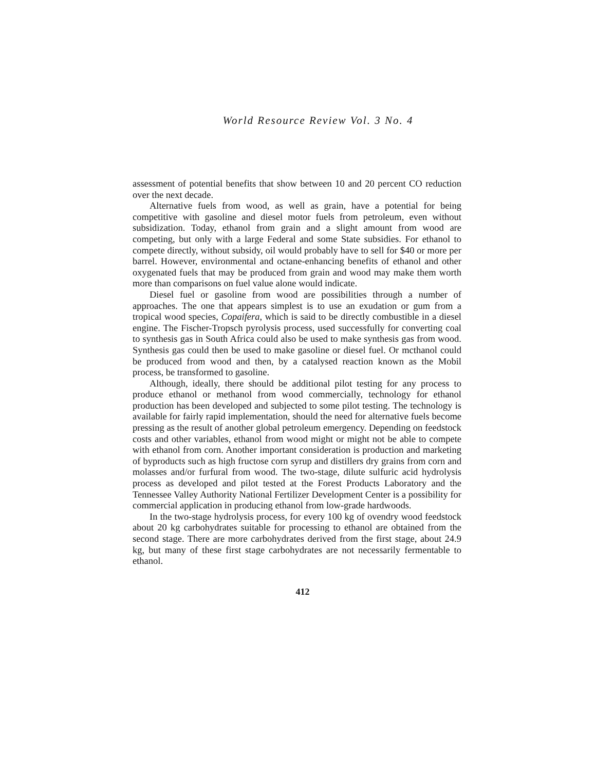World Resource Review Vol. 3 No. 4
assessment of potential benefits that show between 10 and 20 percent CO reduction over the next decade.
Alternative fuels from wood, as well as grain, have a potential for being competitive with gasoline and diesel motor fuels from petroleum, even without subsidization. Today, ethanol from grain and a slight amount from wood are competing, but only with a large Federal and some State subsidies. For ethanol to compete directly, without subsidy, oil would probably have to sell for $40 or more per barrel. However, environmental and octane-enhancing benefits of ethanol and other oxygenated fuels that may be produced from grain and wood may make them worth more than comparisons on fuel value alone would indicate.
Diesel fuel or gasoline from wood are possibilities through a number of approaches. The one that appears simplest is to use an exudation or gum from a tropical wood species, Copaifera, which is said to be directly combustible in a diesel engine. The Fischer-Tropsch pyrolysis process, used successfully for converting coal to synthesis gas in South Africa could also be used to make synthesis gas from wood. Synthesis gas could then be used to make gasoline or diesel fuel. Or mcthanol could be produced from wood and then, by a catalysed reaction known as the Mobil process, be transformed to gasoline.
Although, ideally, there should be additional pilot testing for any process to produce ethanol or methanol from wood commercially, technology for ethanol production has been developed and subjected to some pilot testing. The technology is available for fairly rapid implementation, should the need for alternative fuels become pressing as the result of another global petroleum emergency. Depending on feedstock costs and other variables, ethanol from wood might or might not be able to compete with ethanol from corn. Another important consideration is production and marketing of byproducts such as high fructose corn syrup and distillers dry grains from corn and molasses and/or furfural from wood. The two-stage, dilute sulfuric acid hydrolysis process as developed and pilot tested at the Forest Products Laboratory and the Tennessee Valley Authority National Fertilizer Development Center is a possibility for commercial application in producing ethanol from low-grade hardwoods.
In the two-stage hydrolysis process, for every 100 kg of ovendry wood feedstock about 20 kg carbohydrates suitable for processing to ethanol are obtained from the second stage. There are more carbohydrates derived from the first stage, about 24.9 kg, but many of these first stage carbohydrates are not necessarily fermentable to ethanol.
412